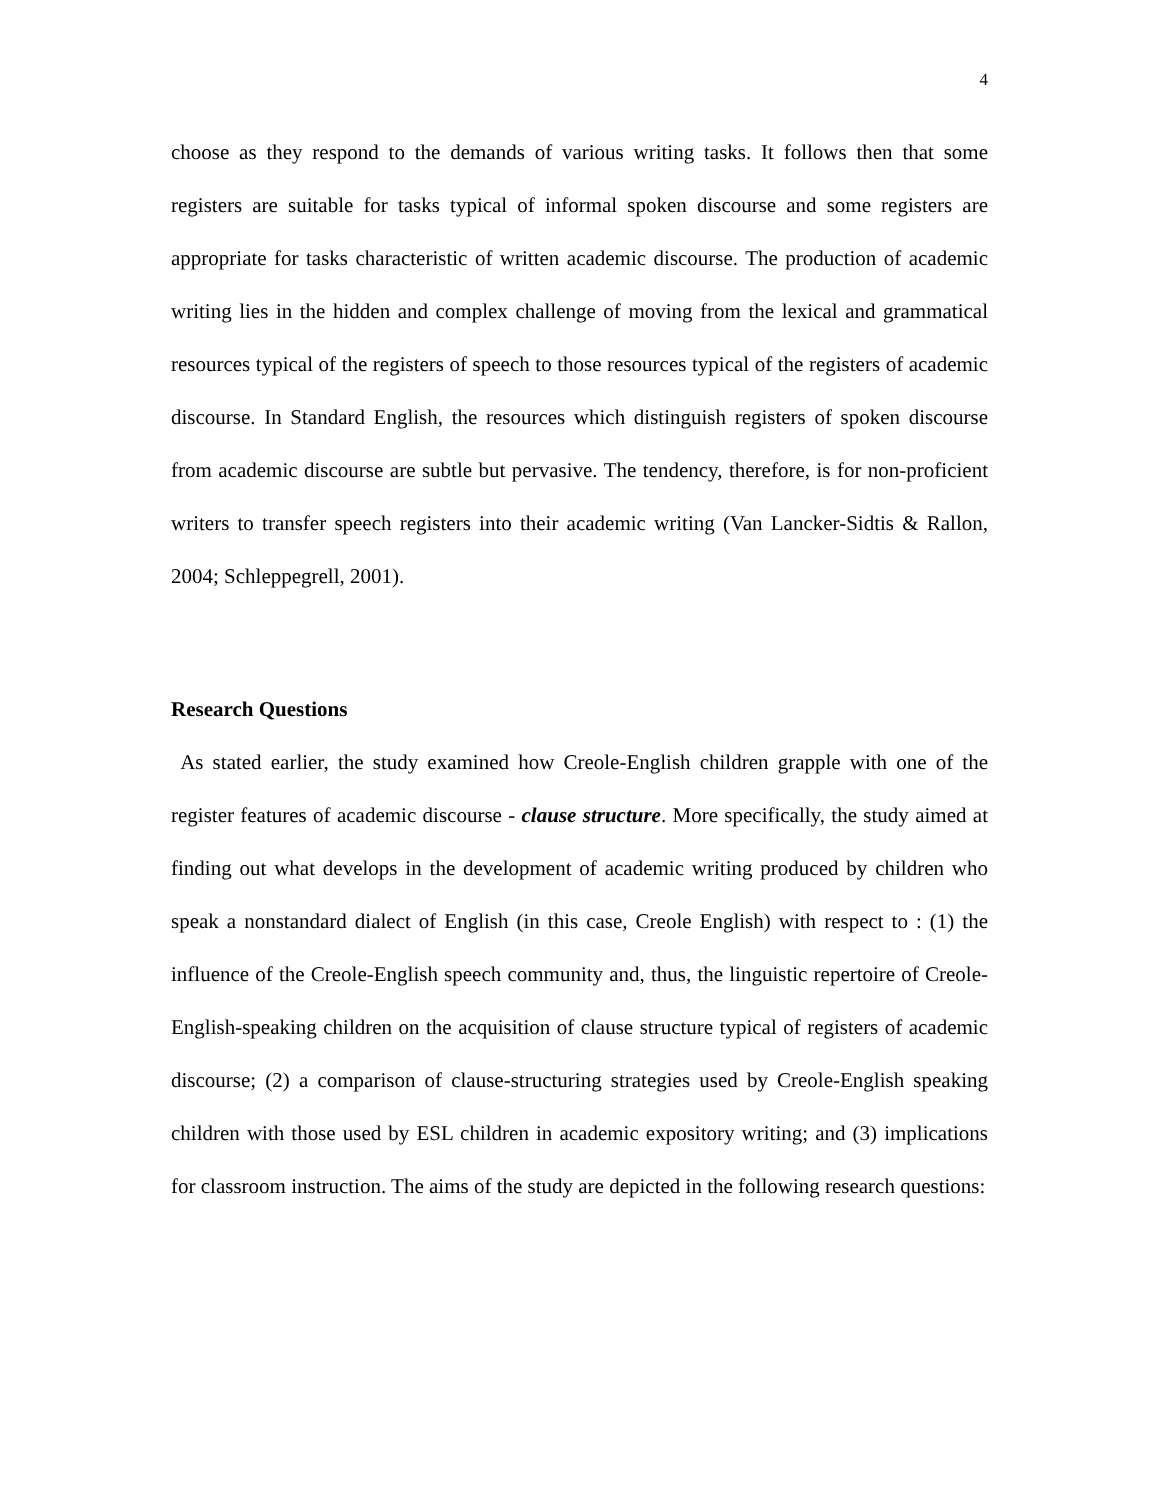4
choose as they respond to the demands of various writing tasks. It follows then that some registers are suitable for tasks typical of informal spoken discourse and some registers are appropriate for tasks characteristic of written academic discourse. The production of academic writing lies in the hidden and complex challenge of moving from the lexical and grammatical resources typical of the registers of speech to those resources typical of the registers of academic discourse. In Standard English, the resources which distinguish registers of spoken discourse from academic discourse are subtle but pervasive. The tendency, therefore, is for non-proficient writers to transfer speech registers into their academic writing (Van Lancker-Sidtis & Rallon, 2004; Schleppegrell, 2001).
Research Questions
As stated earlier, the study examined how Creole-English children grapple with one of the register features of academic discourse - clause structure. More specifically, the study aimed at finding out what develops in the development of academic writing produced by children who speak a nonstandard dialect of English (in this case, Creole English) with respect to : (1) the influence of the Creole-English speech community and, thus, the linguistic repertoire of Creole-English-speaking children on the acquisition of clause structure typical of registers of academic discourse; (2) a comparison of clause-structuring strategies used by Creole-English speaking children with those used by ESL children in academic expository writing; and (3) implications for classroom instruction. The aims of the study are depicted in the following research questions: